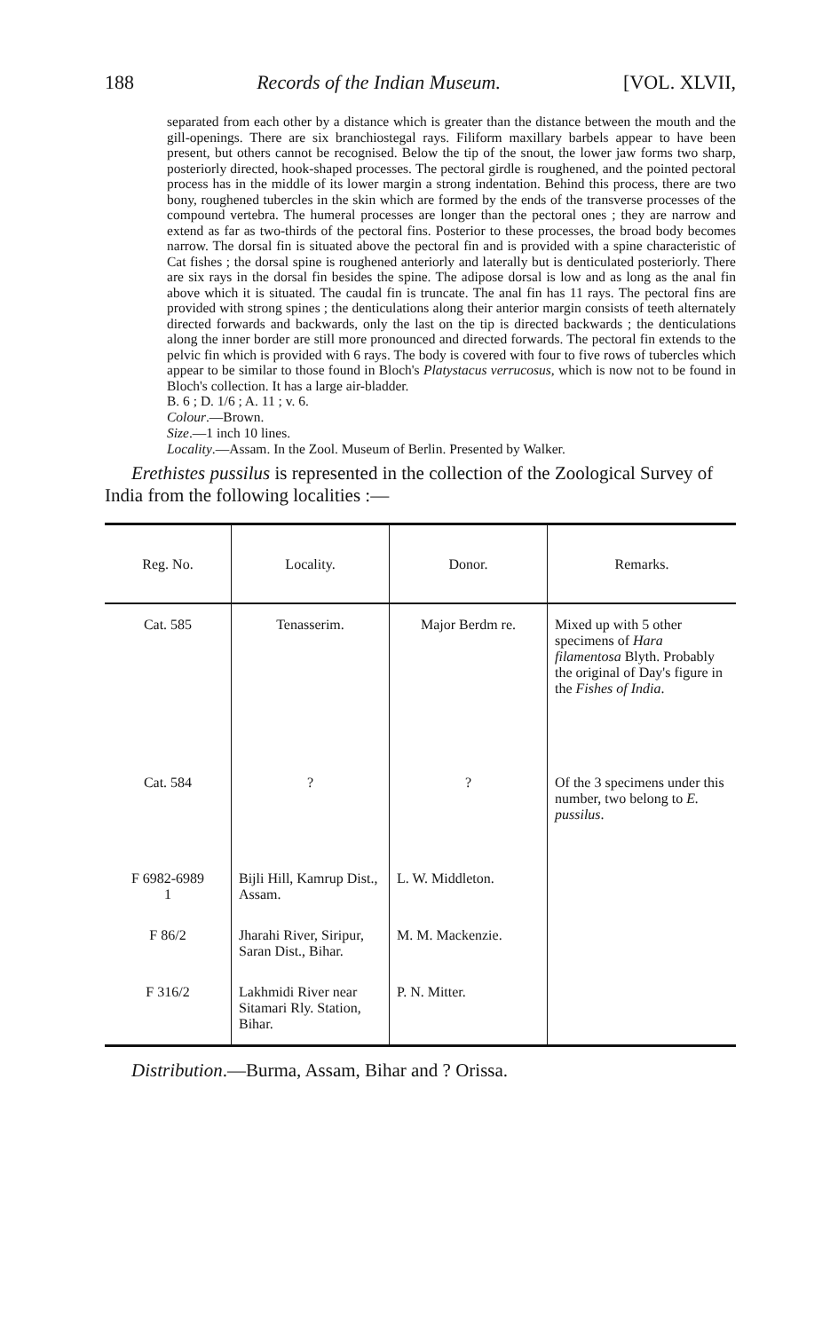188 Records of the Indian Museum. [VOL. XLVII,
separated from each other by a distance which is greater than the distance between the mouth and the gill-openings. There are six branchiostegal rays. Filiform maxillary barbels appear to have been present, but others cannot be recognised. Below the tip of the snout, the lower jaw forms two sharp, posteriorly directed, hook-shaped processes. The pectoral girdle is roughened, and the pointed pectoral process has in the middle of its lower margin a strong indentation. Behind this process, there are two bony, roughened tubercles in the skin which are formed by the ends of the transverse processes of the compound vertebra. The humeral processes are longer than the pectoral ones ; they are narrow and extend as far as two-thirds of the pectoral fins. Posterior to these processes, the broad body becomes narrow. The dorsal fin is situated above the pectoral fin and is provided with a spine characteristic of Cat fishes ; the dorsal spine is roughened anteriorly and laterally but is denticulated posteriorly. There are six rays in the dorsal fin besides the spine. The adipose dorsal is low and as long as the anal fin above which it is situated. The caudal fin is truncate. The anal fin has 11 rays. The pectoral fins are provided with strong spines ; the denticulations along their anterior margin consists of teeth alternately directed forwards and backwards, only the last on the tip is directed backwards ; the denticulations along the inner border are still more pronounced and directed forwards. The pectoral fin extends to the pelvic fin which is provided with 6 rays. The body is covered with four to five rows of tubercles which appear to be similar to those found in Bloch's Platystacus verrucosus, which is now not to be found in Bloch's collection. It has a large air-bladder.
B. 6 ; D. 1/6 ; A. 11 ; v. 6.
Colour.—Brown.
Size.—1 inch 10 lines.
Locality.—Assam. In the Zool. Museum of Berlin. Presented by Walker.
Erethistes pussilus is represented in the collection of the Zoological Survey of India from the following localities :—
| Reg. No. | Locality. | Donor. | Remarks. |
| --- | --- | --- | --- |
| Cat. 585 | Tenasserim. | Major Berdm re. | Mixed up with 5 other specimens of Hara filamentosa Blyth. Probably the original of Day's figure in the Fishes of India . |
| Cat. 584 | ? | ? | Of the 3 specimens under this number, two belong to E. pussilus . |
| F 6982-6989 1 | Bijli Hill, Kamrup Dist., Assam. | L. W. Middleton. | |
| F 86/2 | Jharahi River, Siripur, Saran Dist., Bihar. | M. M. Mackenzie. | |
| F 316/2 | Lakhmidi River near Sitamari Rly. Station, Bihar. | P. N. Mitter. | |
Distribution.—Burma, Assam, Bihar and ? Orissa.